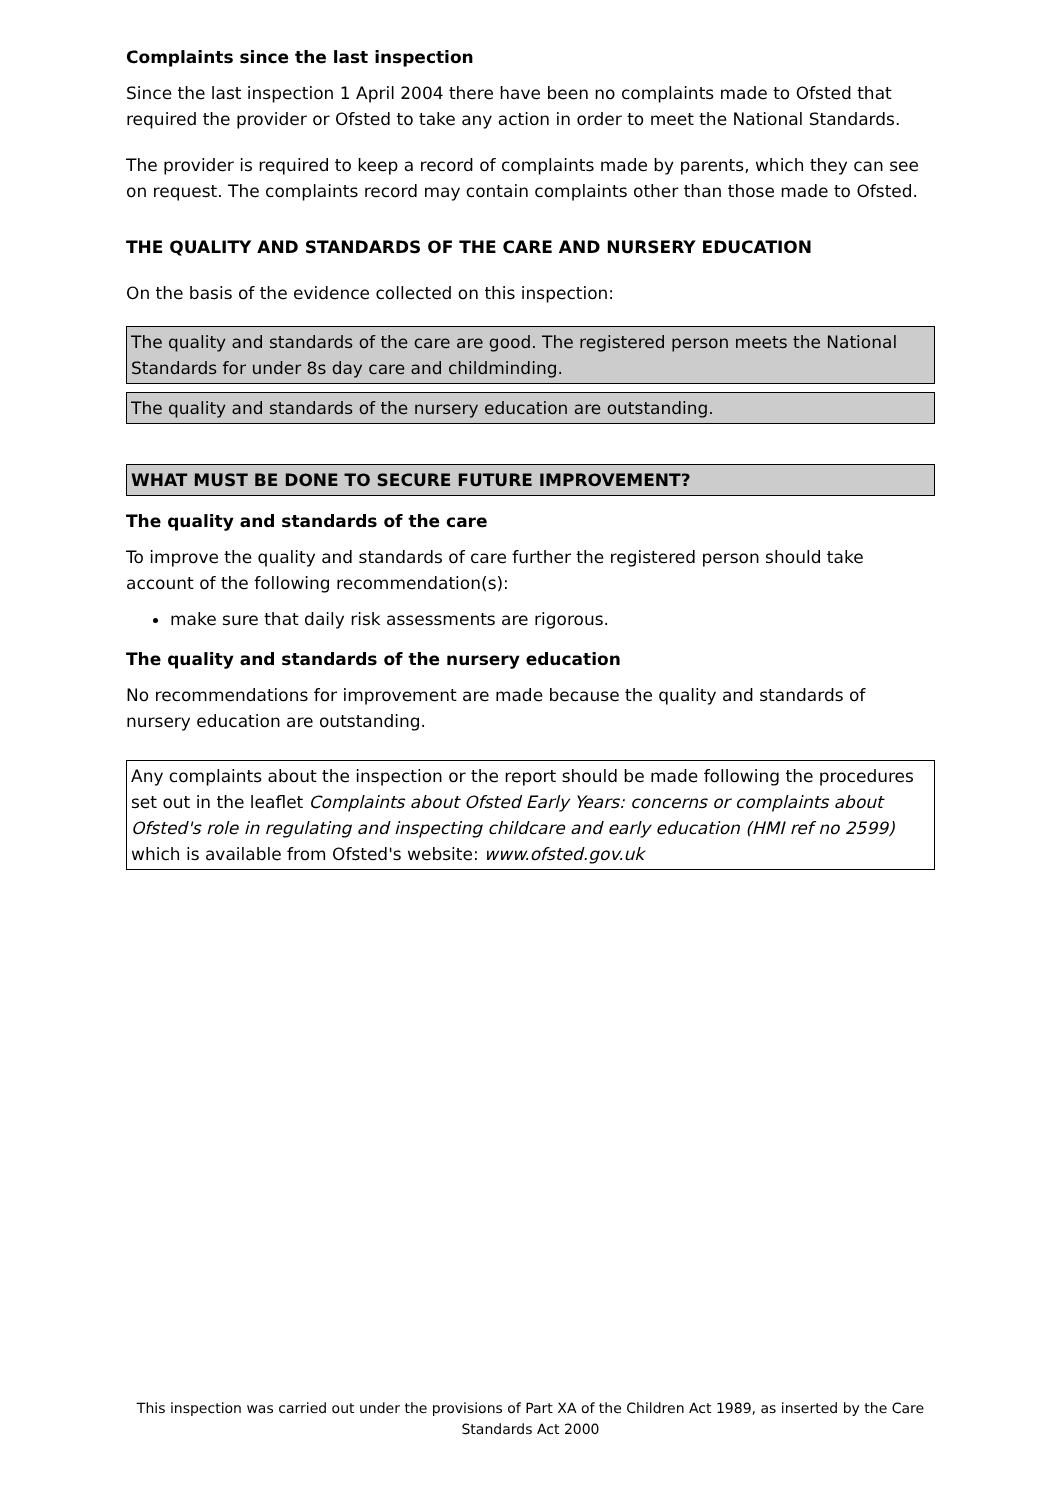Complaints since the last inspection
Since the last inspection 1 April 2004 there have been no complaints made to Ofsted that required the provider or Ofsted to take any action in order to meet the National Standards.
The provider is required to keep a record of complaints made by parents, which they can see on request. The complaints record may contain complaints other than those made to Ofsted.
THE QUALITY AND STANDARDS OF THE CARE AND NURSERY EDUCATION
On the basis of the evidence collected on this inspection:
The quality and standards of the care are good. The registered person meets the National Standards for under 8s day care and childminding.
The quality and standards of the nursery education are outstanding.
WHAT MUST BE DONE TO SECURE FUTURE IMPROVEMENT?
The quality and standards of the care
To improve the quality and standards of care further the registered person should take account of the following recommendation(s):
make sure that daily risk assessments are rigorous.
The quality and standards of the nursery education
No recommendations for improvement are made because the quality and standards of nursery education are outstanding.
Any complaints about the inspection or the report should be made following the procedures set out in the leaflet Complaints about Ofsted Early Years: concerns or complaints about Ofsted's role in regulating and inspecting childcare and early education (HMI ref no 2599) which is available from Ofsted's website: www.ofsted.gov.uk
This inspection was carried out under the provisions of Part XA of the Children Act 1989, as inserted by the Care Standards Act 2000